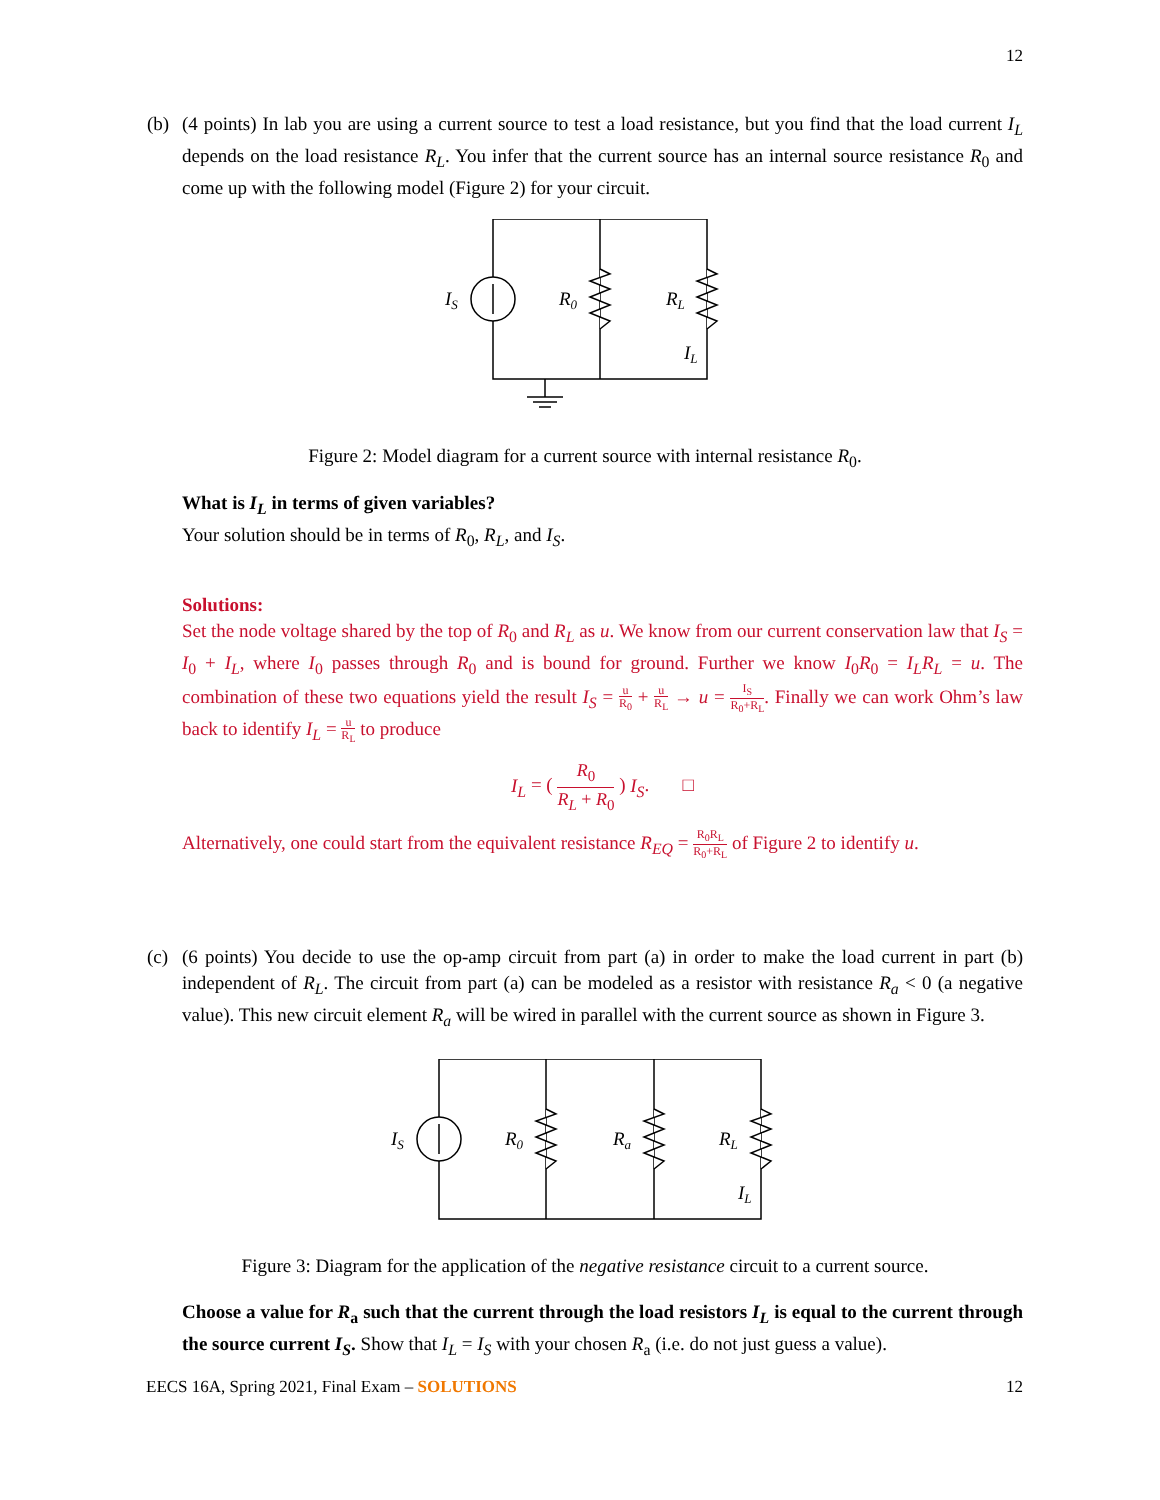12
(b) (4 points) In lab you are using a current source to test a load resistance, but you find that the load current I<sub>L</sub> depends on the load resistance R<sub>L</sub>. You infer that the current source has an internal source resistance R<sub>0</sub> and come up with the following model (Figure 2) for your circuit.
IS
R0
RL
IL
Figure 2: Model diagram for a current source with internal resistance R<sub>0</sub>.
What is I<sub>L</sub> in terms of given variables?
Your solution should be in terms of R<sub>0</sub>, R<sub>L</sub>, and I<sub>S</sub>.
Solutions:
Set the node voltage shared by the top of R<sub>0</sub> and R<sub>L</sub> as u. We know from our current conservation law that I<sub>S</sub> = I<sub>0</sub> + I<sub>L</sub>, where I<sub>0</sub> passes through R<sub>0</sub> and is bound for ground. Further we know I<sub>0</sub>R<sub>0</sub> = I<sub>L</sub>R<sub>L</sub> = u. The combination of these two equations yield the result I<sub>S</sub> = u R<sub>0</sub> + u R<sub>L</sub> → u = I<sub>S</sub> R<sub>0</sub>+R<sub>L</sub>. Finally we can work Ohm’s law back to identify I<sub>L</sub> = u R<sub>L</sub> to produce
I<sub>L</sub> = ( R<sub>0</sub> R<sub>L</sub> + R<sub>0</sub> ) I<sub>S</sub>. □
Alternatively, one could start from the equivalent resistance R<sub>EQ</sub> = R<sub>0</sub>R<sub>L</sub> R<sub>0</sub>+R<sub>L</sub> of Figure 2 to identify u.
(c) (6 points) You decide to use the op-amp circuit from part (a) in order to make the load current in part (b) independent of R<sub>L</sub>. The circuit from part (a) can be modeled as a resistor with resistance R<sub>a</sub> < 0 (a negative value). This new circuit element R<sub>a</sub> will be wired in parallel with the current source as shown in Figure 3.
IS
R0
Ra
RL
IL
Figure 3: Diagram for the application of the negative resistance circuit to a current source.
Choose a value for R<sub>a</sub> such that the current through the load resistors I<sub>L</sub> is equal to the current through the source current I<sub>S</sub>. Show that I<sub>L</sub> = I<sub>S</sub> with your chosen R<sub>a</sub> (i.e. do not just guess a value).
EECS 16A, Spring 2021, Final Exam – SOLUTIONS 12